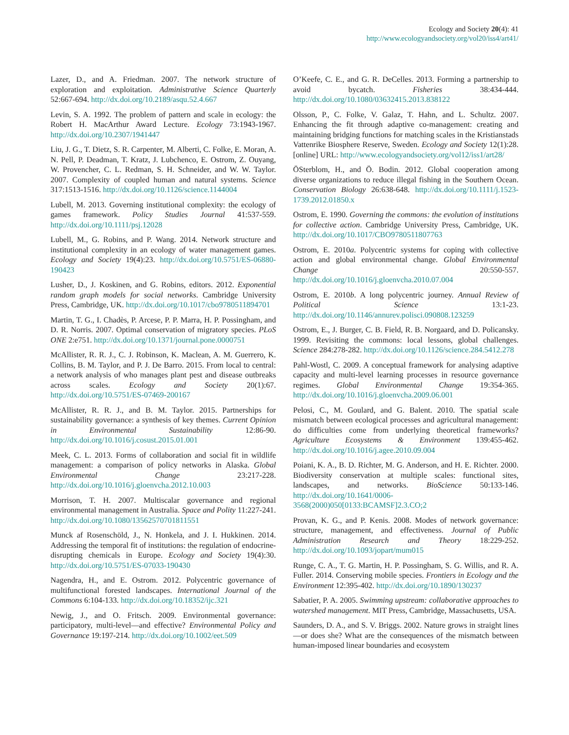Ecology and Society 20(4): 41
http://www.ecologyandsociety.org/vol20/iss4/art41/
Lazer, D., and A. Friedman. 2007. The network structure of exploration and exploitation. Administrative Science Quarterly 52:667-694. http://dx.doi.org/10.2189/asqu.52.4.667
Levin, S. A. 1992. The problem of pattern and scale in ecology: the Robert H. MacArthur Award Lecture. Ecology 73:1943-1967. http://dx.doi.org/10.2307/1941447
Liu, J. G., T. Dietz, S. R. Carpenter, M. Alberti, C. Folke, E. Moran, A. N. Pell, P. Deadman, T. Kratz, J. Lubchenco, E. Ostrom, Z. Ouyang, W. Provencher, C. L. Redman, S. H. Schneider, and W. W. Taylor. 2007. Complexity of coupled human and natural systems. Science 317:1513-1516. http://dx.doi.org/10.1126/science.1144004
Lubell, M. 2013. Governing institutional complexity: the ecology of games framework. Policy Studies Journal 41:537-559. http://dx.doi.org/10.1111/psj.12028
Lubell, M., G. Robins, and P. Wang. 2014. Network structure and institutional complexity in an ecology of water management games. Ecology and Society 19(4):23. http://dx.doi.org/10.5751/ES-06880-190423
Lusher, D., J. Koskinen, and G. Robins, editors. 2012. Exponential random graph models for social networks. Cambridge University Press, Cambridge, UK. http://dx.doi.org/10.1017/cbo9780511894701
Martin, T. G., I. Chadès, P. Arcese, P. P. Marra, H. P. Possingham, and D. R. Norris. 2007. Optimal conservation of migratory species. PLoS ONE 2:e751. http://dx.doi.org/10.1371/journal.pone.0000751
McAllister, R. R. J., C. J. Robinson, K. Maclean, A. M. Guerrero, K. Collins, B. M. Taylor, and P. J. De Barro. 2015. From local to central: a network analysis of who manages plant pest and disease outbreaks across scales. Ecology and Society 20(1):67. http://dx.doi.org/10.5751/ES-07469-200167
McAllister, R. R. J., and B. M. Taylor. 2015. Partnerships for sustainability governance: a synthesis of key themes. Current Opinion in Environmental Sustainability 12:86-90. http://dx.doi.org/10.1016/j.cosust.2015.01.001
Meek, C. L. 2013. Forms of collaboration and social fit in wildlife management: a comparison of policy networks in Alaska. Global Environmental Change 23:217-228. http://dx.doi.org/10.1016/j.gloenvcha.2012.10.003
Morrison, T. H. 2007. Multiscalar governance and regional environmental management in Australia. Space and Polity 11:227-241. http://dx.doi.org/10.1080/13562570701811551
Munck af Rosenschöld, J., N. Honkela, and J. I. Hukkinen. 2014. Addressing the temporal fit of institutions: the regulation of endocrine-disrupting chemicals in Europe. Ecology and Society 19(4):30. http://dx.doi.org/10.5751/ES-07033-190430
Nagendra, H., and E. Ostrom. 2012. Polycentric governance of multifunctional forested landscapes. International Journal of the Commons 6:104-133. http://dx.doi.org/10.18352/ijc.321
Newig, J., and O. Fritsch. 2009. Environmental governance: participatory, multi-level—and effective? Environmental Policy and Governance 19:197-214. http://dx.doi.org/10.1002/eet.509
O’Keefe, C. E., and G. R. DeCelles. 2013. Forming a partnership to avoid bycatch. Fisheries 38:434-444. http://dx.doi.org/10.1080/03632415.2013.838122
Olsson, P., C. Folke, V. Galaz, T. Hahn, and L. Schultz. 2007. Enhancing the fit through adaptive co-management: creating and maintaining bridging functions for matching scales in the Kristianstads Vattenrike Biosphere Reserve, Sweden. Ecology and Society 12(1):28. [online] URL: http://www.ecologyandsociety.org/vol12/iss1/art28/
ÖSterblom, H., and Ö. Bodin. 2012. Global cooperation among diverse organizations to reduce illegal fishing in the Southern Ocean. Conservation Biology 26:638-648. http://dx.doi.org/10.1111/j.1523-1739.2012.01850.x
Ostrom, E. 1990. Governing the commons: the evolution of institutions for collective action. Cambridge University Press, Cambridge, UK. http://dx.doi.org/10.1017/CBO9780511807763
Ostrom, E. 2010a. Polycentric systems for coping with collective action and global environmental change. Global Environmental Change 20:550-557. http://dx.doi.org/10.1016/j.gloenvcha.2010.07.004
Ostrom, E. 2010b. A long polycentric journey. Annual Review of Political Science 13:1-23. http://dx.doi.org/10.1146/annurev.polisci.090808.123259
Ostrom, E., J. Burger, C. B. Field, R. B. Norgaard, and D. Policansky. 1999. Revisiting the commons: local lessons, global challenges. Science 284:278-282. http://dx.doi.org/10.1126/science.284.5412.278
Pahl-Wostl, C. 2009. A conceptual framework for analysing adaptive capacity and multi-level learning processes in resource governance regimes. Global Environmental Change 19:354-365. http://dx.doi.org/10.1016/j.gloenvcha.2009.06.001
Pelosi, C., M. Goulard, and G. Balent. 2010. The spatial scale mismatch between ecological processes and agricultural management: do difficulties come from underlying theoretical frameworks? Agriculture Ecosystems & Environment 139:455-462. http://dx.doi.org/10.1016/j.agee.2010.09.004
Poiani, K. A., B. D. Richter, M. G. Anderson, and H. E. Richter. 2000. Biodiversity conservation at multiple scales: functional sites, landscapes, and networks. BioScience 50:133-146. http://dx.doi.org/10.1641/0006-3568(2000)050[0133:BCAMSF]2.3.CO;2
Provan, K. G., and P. Kenis. 2008. Modes of network governance: structure, management, and effectiveness. Journal of Public Administration Research and Theory 18:229-252. http://dx.doi.org/10.1093/jopart/mum015
Runge, C. A., T. G. Martin, H. P. Possingham, S. G. Willis, and R. A. Fuller. 2014. Conserving mobile species. Frontiers in Ecology and the Environment 12:395-402. http://dx.doi.org/10.1890/130237
Sabatier, P. A. 2005. Swimming upstream: collaborative approaches to watershed management. MIT Press, Cambridge, Massachusetts, USA.
Saunders, D. A., and S. V. Briggs. 2002. Nature grows in straight lines—or does she? What are the consequences of the mismatch between human-imposed linear boundaries and ecosystem